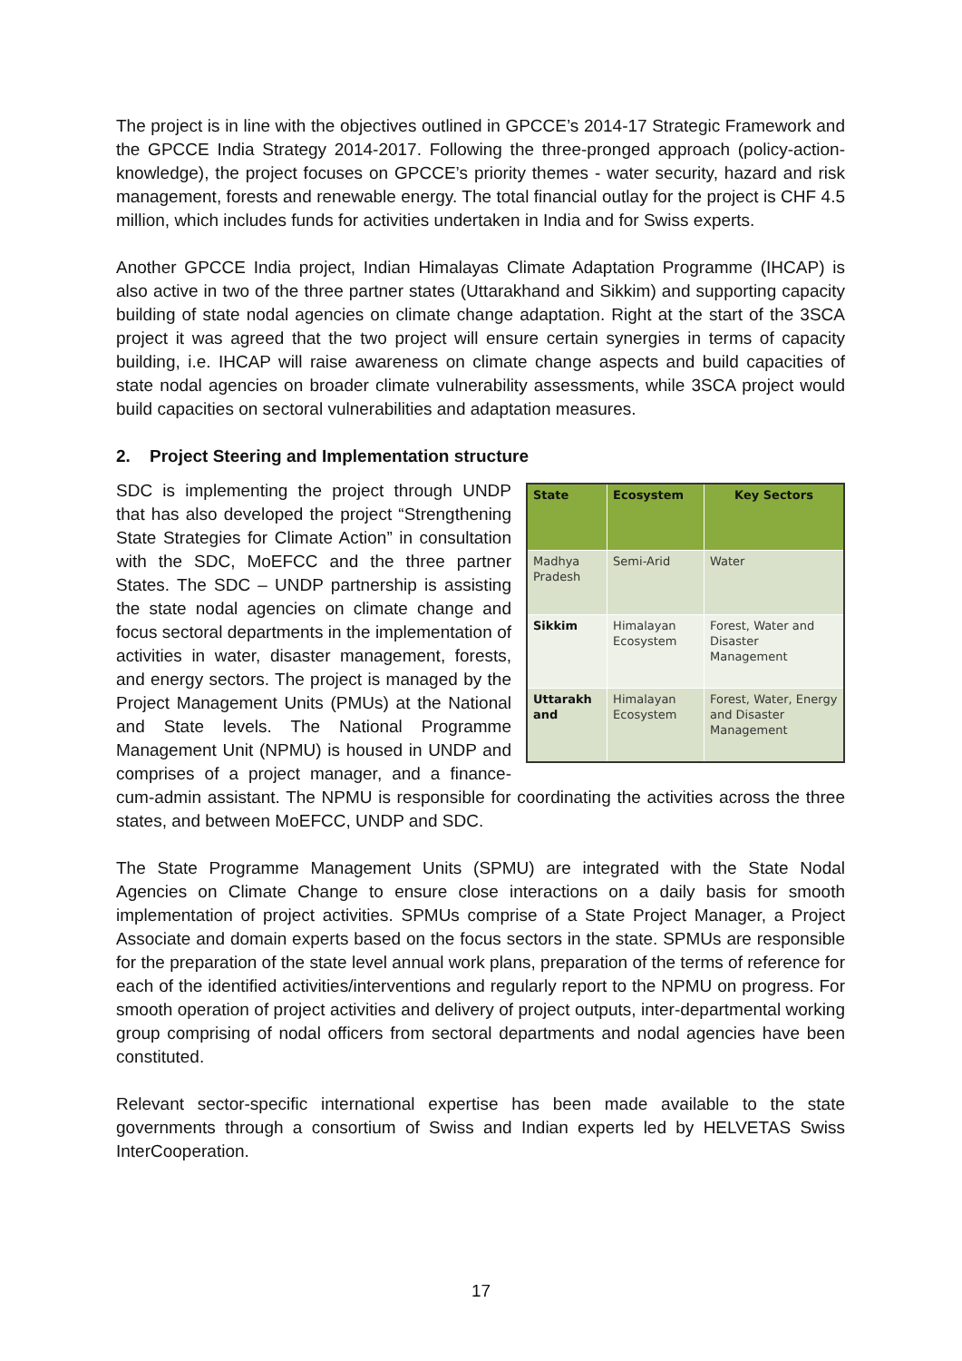The project is in line with the objectives outlined in GPCCE’s 2014-17 Strategic Framework and the GPCCE India Strategy 2014-2017. Following the three-pronged approach (policy-action-knowledge), the project focuses on GPCCE’s priority themes - water security, hazard and risk management, forests and renewable energy. The total financial outlay for the project is CHF 4.5 million, which includes funds for activities undertaken in India and for Swiss experts.
Another GPCCE India project, Indian Himalayas Climate Adaptation Programme (IHCAP) is also active in two of the three partner states (Uttarakhand and Sikkim) and supporting capacity building of state nodal agencies on climate change adaptation. Right at the start of the 3SCA project it was agreed that the two project will ensure certain synergies in terms of capacity building, i.e. IHCAP will raise awareness on climate change aspects and build capacities of state nodal agencies on broader climate vulnerability assessments, while 3SCA project would build capacities on sectoral vulnerabilities and adaptation measures.
2. Project Steering and Implementation structure
| State | Ecosystem | Key Sectors |
| --- | --- | --- |
| Madhya Pradesh | Semi-Arid | Water |
| Sikkim | Himalayan Ecosystem | Forest, Water and Disaster Management |
| Uttarakh and | Himalayan Ecosystem | Forest, Water, Energy and Disaster Management |
SDC is implementing the project through UNDP that has also developed the project “Strengthening State Strategies for Climate Action” in consultation with the SDC, MoEFCC and the three partner States. The SDC – UNDP partnership is assisting the state nodal agencies on climate change and focus sectoral departments in the implementation of activities in water, disaster management, forests, and energy sectors. The project is managed by the Project Management Units (PMUs) at the National and State levels. The National Programme Management Unit (NPMU) is housed in UNDP and comprises of a project manager, and a finance-cum-admin assistant. The NPMU is responsible for coordinating the activities across the three states, and between MoEFCC, UNDP and SDC.
The State Programme Management Units (SPMU) are integrated with the State Nodal Agencies on Climate Change to ensure close interactions on a daily basis for smooth implementation of project activities. SPMUs comprise of a State Project Manager, a Project Associate and domain experts based on the focus sectors in the state. SPMUs are responsible for the preparation of the state level annual work plans, preparation of the terms of reference for each of the identified activities/interventions and regularly report to the NPMU on progress. For smooth operation of project activities and delivery of project outputs, inter-departmental working group comprising of nodal officers from sectoral departments and nodal agencies have been constituted.
Relevant sector-specific international expertise has been made available to the state governments through a consortium of Swiss and Indian experts led by HELVETAS Swiss InterCooperation.
17